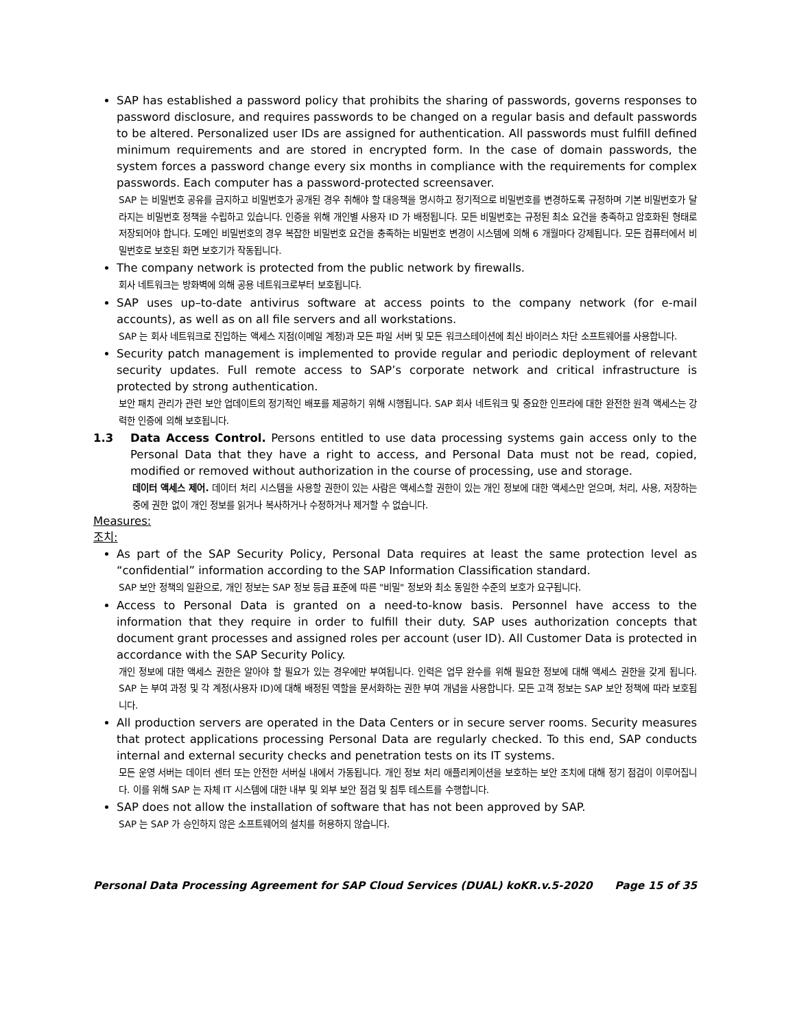SAP has established a password policy that prohibits the sharing of passwords, governs responses to password disclosure, and requires passwords to be changed on a regular basis and default passwords to be altered. Personalized user IDs are assigned for authentication. All passwords must fulfill defined minimum requirements and are stored in encrypted form. In the case of domain passwords, the system forces a password change every six months in compliance with the requirements for complex passwords. Each computer has a password-protected screensaver.
SAP 는 비밀번호 공유를 금지하고 비밀번호가 공개된 경우 취해야 할 대응책을 명시하고 정기적으로 비밀번호를 변경하도록 규정하며 기본 비밀번호가 달라지는 비밀번호 정책을 수립하고 있습니다. 인증을 위해 개인별 사용자 ID 가 배정됩니다. 모든 비밀번호는 규정된 최소 요건을 충족하고 암호화된 형태로 저장되어야 합니다. 도메인 비밀번호의 경우 복잡한 비밀번호 요건을 충족하는 비밀번호 변경이 시스템에 의해 6 개월마다 강제됩니다. 모든 컴퓨터에서 비밀번호로 보호된 화면 보호기가 작동됩니다.
The company network is protected from the public network by firewalls.
회사 네트워크는 방화벽에 의해 공용 네트워크로부터 보호됩니다.
SAP uses up–to-date antivirus software at access points to the company network (for e-mail accounts), as well as on all file servers and all workstations.
SAP 는 회사 네트워크로 진입하는 액세스 지점(이메일 계정)과 모든 파일 서버 및 모든 워크스테이션에 최신 바이러스 차단 소프트웨어를 사용합니다.
Security patch management is implemented to provide regular and periodic deployment of relevant security updates. Full remote access to SAP’s corporate network and critical infrastructure is protected by strong authentication.
보안 패치 관리가 관련 보안 업데이트의 정기적인 배포를 제공하기 위해 시행됩니다. SAP 회사 네트워크 및 중요한 인프라에 대한 완전한 원격 액세스는 강력한 인증에 의해 보호됩니다.
1.3 Data Access Control. Persons entitled to use data processing systems gain access only to the Personal Data that they have a right to access, and Personal Data must not be read, copied, modified or removed without authorization in the course of processing, use and storage.
데이터 액세스 제어. 데이터 처리 시스템을 사용할 권한이 있는 사람은 액세스할 권한이 있는 개인 정보에 대한 액세스만 얻으며, 처리, 사용, 저장하는 중에 권한 없이 개인 정보를 읽거나 복사하거나 수정하거나 제거할 수 없습니다.
Measures:
조치:
As part of the SAP Security Policy, Personal Data requires at least the same protection level as “confidential” information according to the SAP Information Classification standard.
SAP 보안 정책의 일환으로, 개인 정보는 SAP 정보 등급 표준에 따른 "비밀" 정보와 최소 동일한 수준의 보호가 요구됩니다.
Access to Personal Data is granted on a need-to-know basis. Personnel have access to the information that they require in order to fulfill their duty. SAP uses authorization concepts that document grant processes and assigned roles per account (user ID). All Customer Data is protected in accordance with the SAP Security Policy.
개인 정보에 대한 액세스 권한은 알아야 할 필요가 있는 경우에만 부여됩니다. 인력은 업무 완수를 위해 필요한 정보에 대해 액세스 권한을 갖게 됩니다. SAP 는 부여 과정 및 각 계정(사용자 ID)에 대해 배정된 역할을 문서화하는 권한 부여 개념을 사용합니다. 모든 고객 정보는 SAP 보안 정책에 따라 보호됩니다.
All production servers are operated in the Data Centers or in secure server rooms. Security measures that protect applications processing Personal Data are regularly checked. To this end, SAP conducts internal and external security checks and penetration tests on its IT systems.
모든 운영 서버는 데이터 센터 또는 안전한 서버실 내에서 가동됩니다. 개인 정보 처리 애플리케이션을 보호하는 보안 조치에 대해 정기 점검이 이루어집니다. 이를 위해 SAP 는 자체 IT 시스템에 대한 내부 및 외부 보안 점검 및 침투 테스트를 수행합니다.
SAP does not allow the installation of software that has not been approved by SAP.
SAP 는 SAP 가 승인하지 않은 소프트웨어의 설치를 허용하지 않습니다.
Personal Data Processing Agreement for SAP Cloud Services (DUAL) koKR.v.5-2020 Page 15 of 35